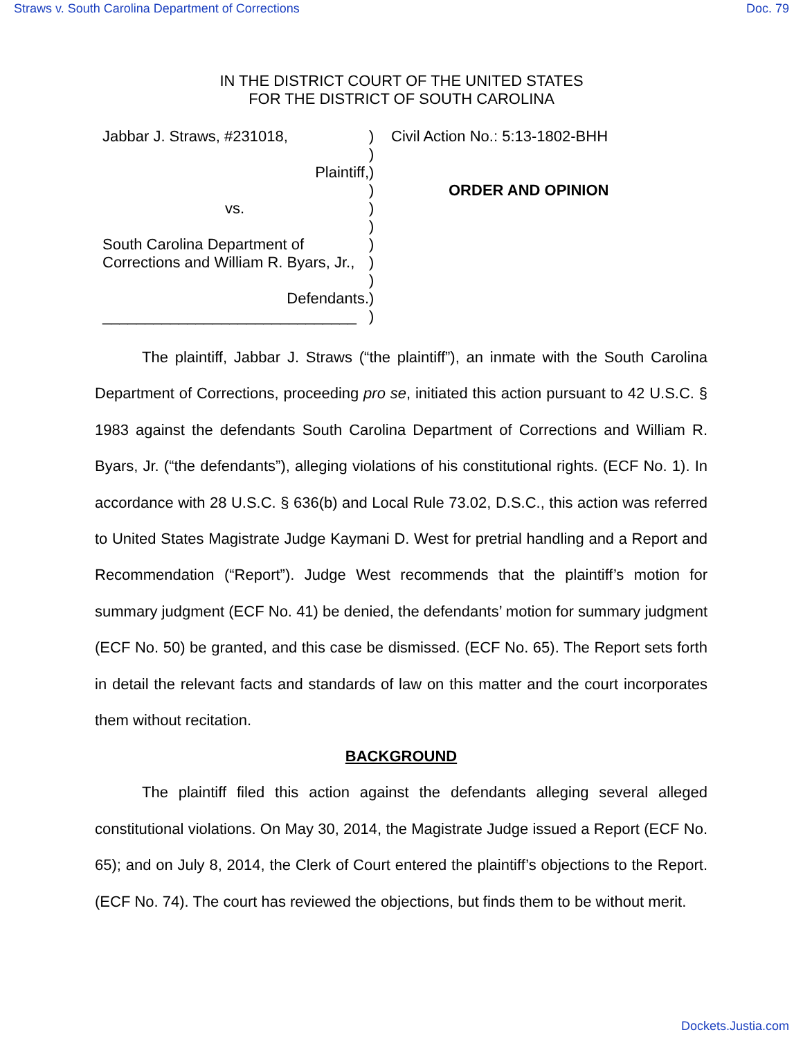Straws v. South Carolina Department of Corrections Doc. 79
IN THE DISTRICT COURT OF THE UNITED STATES
FOR THE DISTRICT OF SOUTH CAROLINA
Jabbar J. Straws, #231018,
Plaintiff,
vs.
South Carolina Department of
Corrections and William R. Byars, Jr.,
Defendants.
______________________________
)
)
)
)
)
)
)
)
)
)
)
Civil Action No.: 5:13-1802-BHH
ORDER AND OPINION
The plaintiff, Jabbar J. Straws (“the plaintiff”), an inmate with the South Carolina Department of Corrections, proceeding pro se, initiated this action pursuant to 42 U.S.C. § 1983 against the defendants South Carolina Department of Corrections and William R. Byars, Jr. (“the defendants”), alleging violations of his constitutional rights. (ECF No. 1). In accordance with 28 U.S.C. § 636(b) and Local Rule 73.02, D.S.C., this action was referred to United States Magistrate Judge Kaymani D. West for pretrial handling and a Report and Recommendation (“Report”). Judge West recommends that the plaintiff’s motion for summary judgment (ECF No. 41) be denied, the defendants’ motion for summary judgment (ECF No. 50) be granted, and this case be dismissed. (ECF No. 65). The Report sets forth in detail the relevant facts and standards of law on this matter and the court incorporates them without recitation.
BACKGROUND
The plaintiff filed this action against the defendants alleging several alleged constitutional violations. On May 30, 2014, the Magistrate Judge issued a Report (ECF No. 65); and on July 8, 2014, the Clerk of Court entered the plaintiff’s objections to the Report. (ECF No. 74). The court has reviewed the objections, but finds them to be without merit.
Dockets.Justia.com